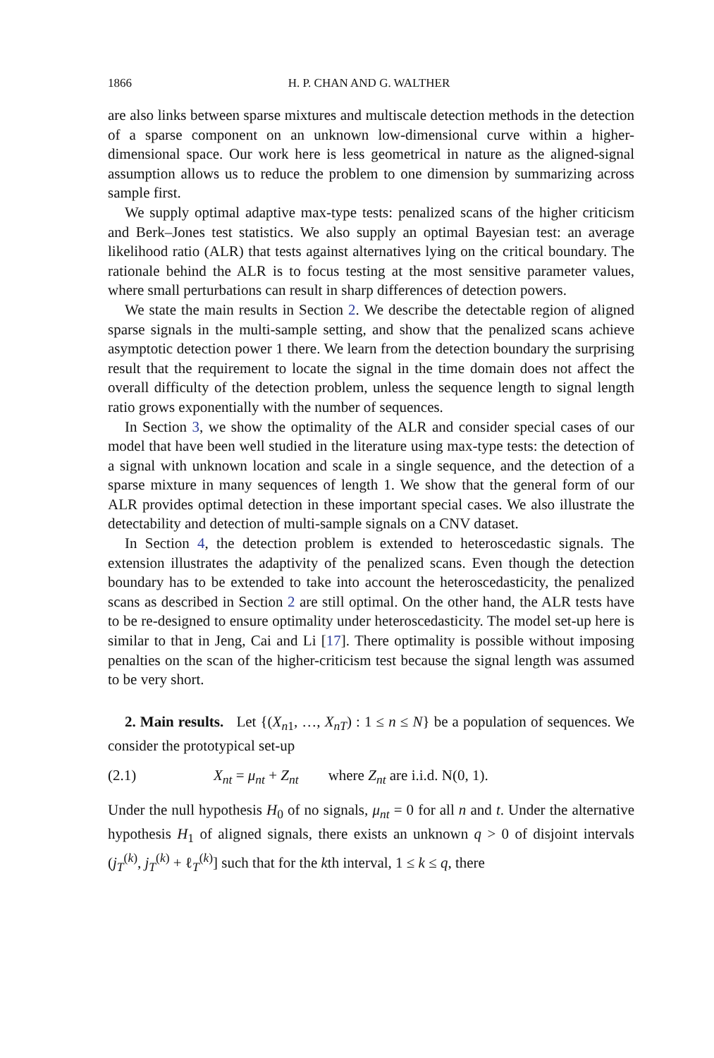1866 H. P. CHAN AND G. WALTHER
are also links between sparse mixtures and multiscale detection methods in the detection of a sparse component on an unknown low-dimensional curve within a higher-dimensional space. Our work here is less geometrical in nature as the aligned-signal assumption allows us to reduce the problem to one dimension by summarizing across sample first.
We supply optimal adaptive max-type tests: penalized scans of the higher criticism and Berk–Jones test statistics. We also supply an optimal Bayesian test: an average likelihood ratio (ALR) that tests against alternatives lying on the critical boundary. The rationale behind the ALR is to focus testing at the most sensitive parameter values, where small perturbations can result in sharp differences of detection powers.
We state the main results in Section 2. We describe the detectable region of aligned sparse signals in the multi-sample setting, and show that the penalized scans achieve asymptotic detection power 1 there. We learn from the detection boundary the surprising result that the requirement to locate the signal in the time domain does not affect the overall difficulty of the detection problem, unless the sequence length to signal length ratio grows exponentially with the number of sequences.
In Section 3, we show the optimality of the ALR and consider special cases of our model that have been well studied in the literature using max-type tests: the detection of a signal with unknown location and scale in a single sequence, and the detection of a sparse mixture in many sequences of length 1. We show that the general form of our ALR provides optimal detection in these important special cases. We also illustrate the detectability and detection of multi-sample signals on a CNV dataset.
In Section 4, the detection problem is extended to heteroscedastic signals. The extension illustrates the adaptivity of the penalized scans. Even though the detection boundary has to be extended to take into account the heteroscedasticity, the penalized scans as described in Section 2 are still optimal. On the other hand, the ALR tests have to be re-designed to ensure optimality under heteroscedasticity. The model set-up here is similar to that in Jeng, Cai and Li [17]. There optimality is possible without imposing penalties on the scan of the higher-criticism test because the signal length was assumed to be very short.
2. Main results. Let {(X<sub>n1</sub>, …, X<sub>nT</sub>) : 1 ≤ n ≤ N} be a population of sequences. We consider the prototypical set-up
(2.1) X<sub>nt</sub> = μ<sub>nt</sub> + Z<sub>nt</sub> where Z<sub>nt</sub> are i.i.d. N(0, 1).
Under the null hypothesis H<sub>0</sub> of no signals, μ<sub>nt</sub> = 0 for all n and t. Under the alternative hypothesis H<sub>1</sub> of aligned signals, there exists an unknown q > 0 of disjoint intervals (j<sub>T</sub><sup>(k)</sup>, j<sub>T</sub><sup>(k)</sup> + ℓ<sub>T</sub><sup>(k)</sup>] such that for the kth interval, 1 ≤ k ≤ q, there